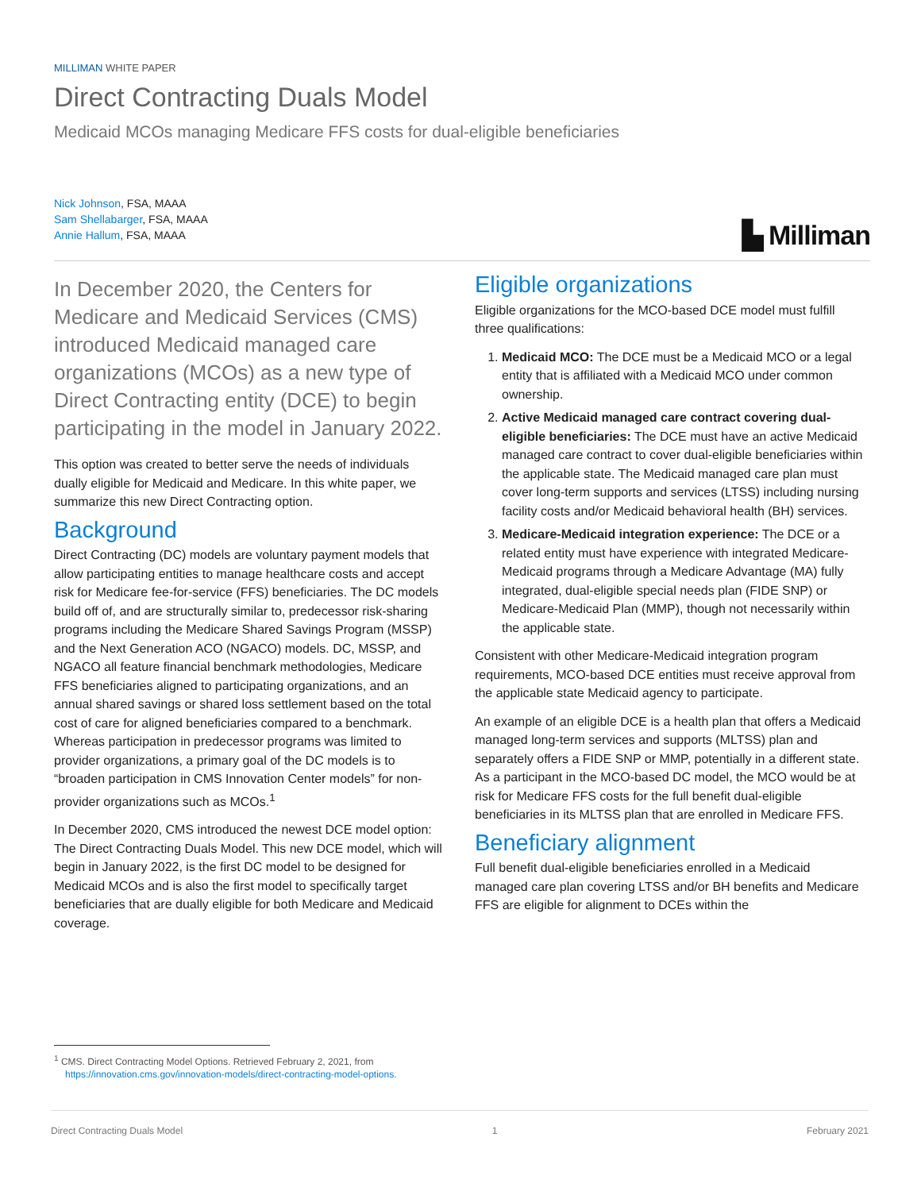MILLIMAN WHITE PAPER
Direct Contracting Duals Model
Medicaid MCOs managing Medicare FFS costs for dual-eligible beneficiaries
Nick Johnson, FSA, MAAA
Sam Shellabarger, FSA, MAAA
Annie Hallum, FSA, MAAA
▙ Milliman
In December 2020, the Centers for Medicare and Medicaid Services (CMS) introduced Medicaid managed care organizations (MCOs) as a new type of Direct Contracting entity (DCE) to begin participating in the model in January 2022.
This option was created to better serve the needs of individuals dually eligible for Medicaid and Medicare. In this white paper, we summarize this new Direct Contracting option.
Background
Direct Contracting (DC) models are voluntary payment models that allow participating entities to manage healthcare costs and accept risk for Medicare fee-for-service (FFS) beneficiaries. The DC models build off of, and are structurally similar to, predecessor risk-sharing programs including the Medicare Shared Savings Program (MSSP) and the Next Generation ACO (NGACO) models. DC, MSSP, and NGACO all feature financial benchmark methodologies, Medicare FFS beneficiaries aligned to participating organizations, and an annual shared savings or shared loss settlement based on the total cost of care for aligned beneficiaries compared to a benchmark. Whereas participation in predecessor programs was limited to provider organizations, a primary goal of the DC models is to “broaden participation in CMS Innovation Center models” for non-provider organizations such as MCOs.<sup>1</sup>
In December 2020, CMS introduced the newest DCE model option: The Direct Contracting Duals Model. This new DCE model, which will begin in January 2022, is the first DC model to be designed for Medicaid MCOs and is also the first model to specifically target beneficiaries that are dually eligible for both Medicare and Medicaid coverage.
Eligible organizations
Eligible organizations for the MCO-based DCE model must fulfill three qualifications:
1. Medicaid MCO: The DCE must be a Medicaid MCO or a legal entity that is affiliated with a Medicaid MCO under common ownership.
2. Active Medicaid managed care contract covering dual-eligible beneficiaries: The DCE must have an active Medicaid managed care contract to cover dual-eligible beneficiaries within the applicable state. The Medicaid managed care plan must cover long-term supports and services (LTSS) including nursing facility costs and/or Medicaid behavioral health (BH) services.
3. Medicare-Medicaid integration experience: The DCE or a related entity must have experience with integrated Medicare-Medicaid programs through a Medicare Advantage (MA) fully integrated, dual-eligible special needs plan (FIDE SNP) or Medicare-Medicaid Plan (MMP), though not necessarily within the applicable state.
Consistent with other Medicare-Medicaid integration program requirements, MCO-based DCE entities must receive approval from the applicable state Medicaid agency to participate.
An example of an eligible DCE is a health plan that offers a Medicaid managed long-term services and supports (MLTSS) plan and separately offers a FIDE SNP or MMP, potentially in a different state. As a participant in the MCO-based DC model, the MCO would be at risk for Medicare FFS costs for the full benefit dual-eligible beneficiaries in its MLTSS plan that are enrolled in Medicare FFS.
Beneficiary alignment
Full benefit dual-eligible beneficiaries enrolled in a Medicaid managed care plan covering LTSS and/or BH benefits and Medicare FFS are eligible for alignment to DCEs within the
<sup>1</sup> CMS. Direct Contracting Model Options. Retrieved February 2, 2021, from
https://innovation.cms.gov/innovation-models/direct-contracting-model-options.
Direct Contracting Duals Model 1 February 2021